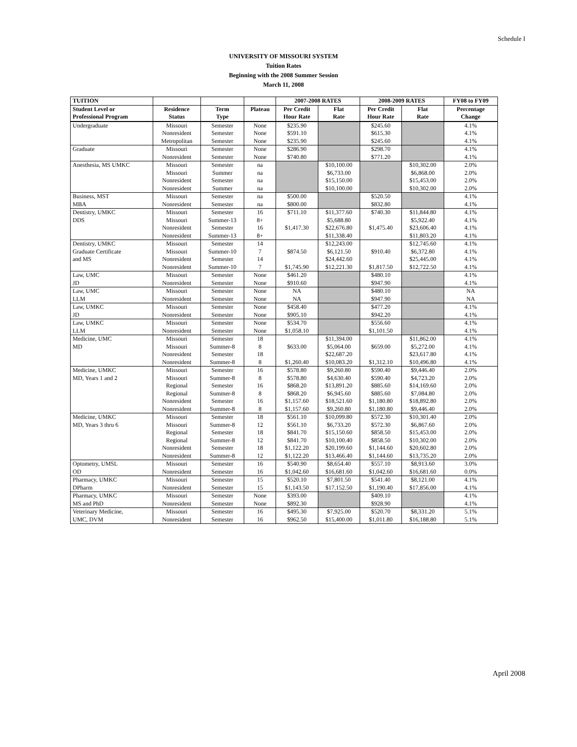Schedule I
UNIVERSITY OF MISSOURI SYSTEM
Tuition Rates
Beginning with the 2008 Summer Session
March 11, 2008
| TUITION | | | | 2007-2008 RATES | | 2008-2009 RATES | | FY08 to FY09 |
| --- | --- | --- | --- | --- | --- | --- | --- | --- |
| Student Level or | Residence | Term | Plateau | Per Credit | Flat | Per Credit | Flat | Percentage |
| Professional Program | Status | Type | | Hour Rate | Rate | Hour Rate | Rate | Change |
| Undergraduate | Missouri | Semester | None | $235.90 | | $245.60 | | 4.1% |
| | Nonresident | Semester | None | $591.10 | | $615.30 | | 4.1% |
| | Metropolitan | Semester | None | $235.90 | | $245.60 | | 4.1% |
| Graduate | Missouri | Semester | None | $286.90 | | $298.70 | | 4.1% |
| | Nonresident | Semester | None | $740.80 | | $771.20 | | 4.1% |
| Anesthesia, MS UMKC | Missouri | Semester | na | | $10,100.00 | | $10,302.00 | 2.0% |
| | Missouri | Summer | na | | $6,733.00 | | $6,868.00 | 2.0% |
| | Nonresident | Semester | na | | $15,150.00 | | $15,453.00 | 2.0% |
| | Nonresident | Summer | na | | $10,100.00 | | $10,302.00 | 2.0% |
| Business, MST | Missouri | Semester | na | $500.00 | | $520.50 | | 4.1% |
| MBA | Nonresident | Semester | na | $800.00 | | $832.80 | | 4.1% |
| Dentistry, UMKC | Missouri | Semester | 16 | $711.10 | $11,377.60 | $740.30 | $11,844.80 | 4.1% |
| DDS | Missouri | Summer-13 | 8+ | | $5,688.80 | | $5,922.40 | 4.1% |
| | Nonresident | Semester | 16 | $1,417.30 | $22,676.80 | $1,475.40 | $23,606.40 | 4.1% |
| | Nonresident | Summer-13 | 8+ | | $11,338.40 | | $11,803.20 | 4.1% |
| Dentistry, UMKC | Missouri | Semester | 14 | | $12,243.00 | | $12,745.60 | 4.1% |
| Graduate Certificate | Missouri | Summer-10 | 7 | $874.50 | $6,121.50 | $910.40 | $6,372.80 | 4.1% |
| and MS | Nonresident | Semester | 14 | | $24,442.60 | | $25,445.00 | 4.1% |
| | Nonresident | Summer-10 | 7 | $1,745.90 | $12,221.30 | $1,817.50 | $12,722.50 | 4.1% |
| Law, UMC | Missouri | Semester | None | $461.20 | | $480.10 | | 4.1% |
| JD | Nonresident | Semester | None | $910.60 | | $947.90 | | 4.1% |
| Law, UMC | Missouri | Semester | None | NA | | $480.10 | | NA |
| LLM | Nonresident | Semester | None | NA | | $947.90 | | NA |
| Law, UMKC | Missouri | Semester | None | $458.40 | | $477.20 | | 4.1% |
| JD | Nonresident | Semester | None | $905.10 | | $942.20 | | 4.1% |
| Law, UMKC | Missouri | Semester | None | $534.70 | | $556.60 | | 4.1% |
| LLM | Nonresident | Semester | None | $1,058.10 | | $1,101.50 | | 4.1% |
| Medicine, UMC | Missouri | Semester | 18 | | $11,394.00 | | $11,862.00 | 4.1% |
| MD | Missouri | Summer-8 | 8 | $633.00 | $5,064.00 | $659.00 | $5,272.00 | 4.1% |
| | Nonresident | Semester | 18 | | $22,687.20 | | $23,617.80 | 4.1% |
| | Nonresident | Summer-8 | 8 | $1,260.40 | $10,083.20 | $1,312.10 | $10,496.80 | 4.1% |
| Medicine, UMKC | Missouri | Semester | 16 | $578.80 | $9,260.80 | $590.40 | $9,446.40 | 2.0% |
| MD, Years 1 and 2 | Missouri | Summer-8 | 8 | $578.80 | $4,630.40 | $590.40 | $4,723.20 | 2.0% |
| | Regional | Semester | 16 | $868.20 | $13,891.20 | $885.60 | $14,169.60 | 2.0% |
| | Regional | Summer-8 | 8 | $868.20 | $6,945.60 | $885.60 | $7,084.80 | 2.0% |
| | Nonresident | Semester | 16 | $1,157.60 | $18,521.60 | $1,180.80 | $18,892.80 | 2.0% |
| | Nonresident | Summer-8 | 8 | $1,157.60 | $9,260.80 | $1,180.80 | $9,446.40 | 2.0% |
| Medicine, UMKC | Missouri | Semester | 18 | $561.10 | $10,099.80 | $572.30 | $10,301.40 | 2.0% |
| MD, Years 3 thru 6 | Missouri | Summer-8 | 12 | $561.10 | $6,733.20 | $572.30 | $6,867.60 | 2.0% |
| | Regional | Semester | 18 | $841.70 | $15,150.60 | $858.50 | $15,453.00 | 2.0% |
| | Regional | Summer-8 | 12 | $841.70 | $10,100.40 | $858.50 | $10,302.00 | 2.0% |
| | Nonresident | Semester | 18 | $1,122.20 | $20,199.60 | $1,144.60 | $20,602.80 | 2.0% |
| | Nonresident | Summer-8 | 12 | $1,122.20 | $13,466.40 | $1,144.60 | $13,735.20 | 2.0% |
| Optometry, UMSL | Missouri | Semester | 16 | $540.90 | $8,654.40 | $557.10 | $8,913.60 | 3.0% |
| OD | Nonresident | Semester | 16 | $1,042.60 | $16,681.60 | $1,042.60 | $16,681.60 | 0.0% |
| Pharmacy, UMKC | Missouri | Semester | 15 | $520.10 | $7,801.50 | $541.40 | $8,121.00 | 4.1% |
| DPharm | Nonresident | Semester | 15 | $1,143.50 | $17,152.50 | $1,190.40 | $17,856.00 | 4.1% |
| Pharmacy, UMKC | Missouri | Semester | None | $393.00 | | $409.10 | | 4.1% |
| MS and PhD | Nonresident | Semester | None | $892.30 | | $928.90 | | 4.1% |
| Veterinary Medicine, | Missouri | Semester | 16 | $495.30 | $7,925.00 | $520.70 | $8,331.20 | 5.1% |
| UMC, DVM | Nonresident | Semester | 16 | $962.50 | $15,400.00 | $1,011.80 | $16,188.80 | 5.1% |
April 2008